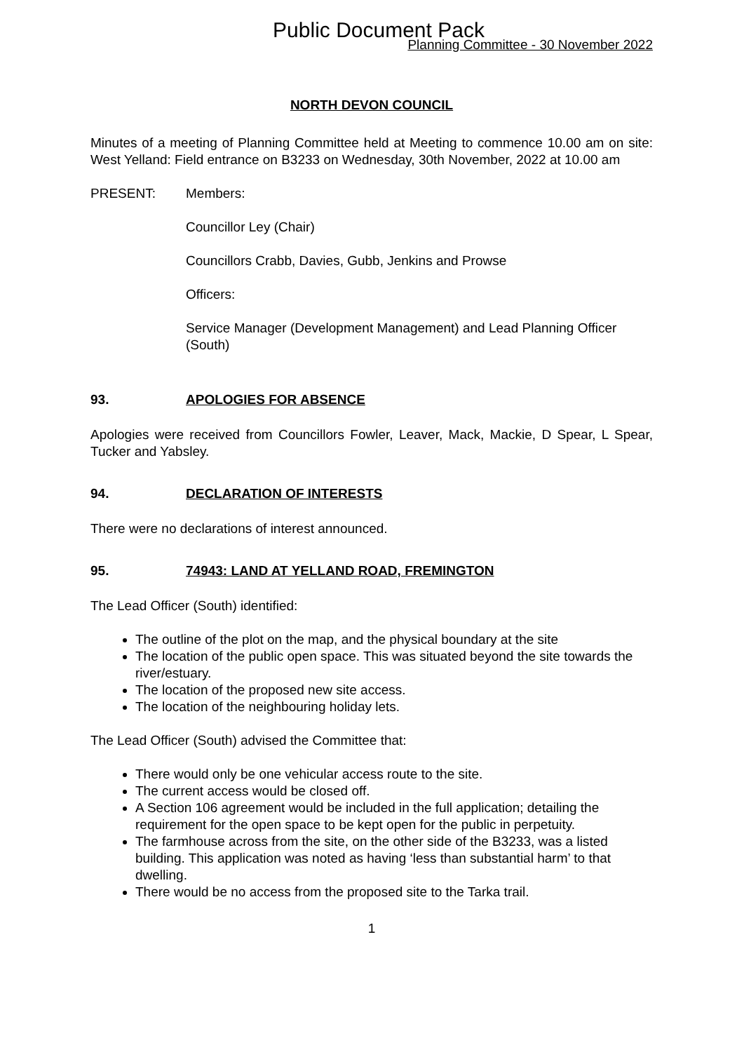Public Document Pack
Planning Committee - 30 November 2022
NORTH DEVON COUNCIL
Minutes of a meeting of Planning Committee held at Meeting to commence 10.00 am on site: West Yelland: Field entrance on B3233 on Wednesday, 30th November, 2022 at 10.00 am
PRESENT: Members:
Councillor Ley (Chair)
Councillors Crabb, Davies, Gubb, Jenkins and Prowse
Officers:
Service Manager (Development Management) and Lead Planning Officer (South)
93. APOLOGIES FOR ABSENCE
Apologies were received from Councillors Fowler, Leaver, Mack, Mackie, D Spear, L Spear, Tucker and Yabsley.
94. DECLARATION OF INTERESTS
There were no declarations of interest announced.
95. 74943: LAND AT YELLAND ROAD, FREMINGTON
The Lead Officer (South) identified:
The outline of the plot on the map, and the physical boundary at the site
The location of the public open space. This was situated beyond the site towards the river/estuary.
The location of the proposed new site access.
The location of the neighbouring holiday lets.
The Lead Officer (South) advised the Committee that:
There would only be one vehicular access route to the site.
The current access would be closed off.
A Section 106 agreement would be included in the full application; detailing the requirement for the open space to be kept open for the public in perpetuity.
The farmhouse across from the site, on the other side of the B3233, was a listed building. This application was noted as having ‘less than substantial harm’ to that dwelling.
There would be no access from the proposed site to the Tarka trail.
1